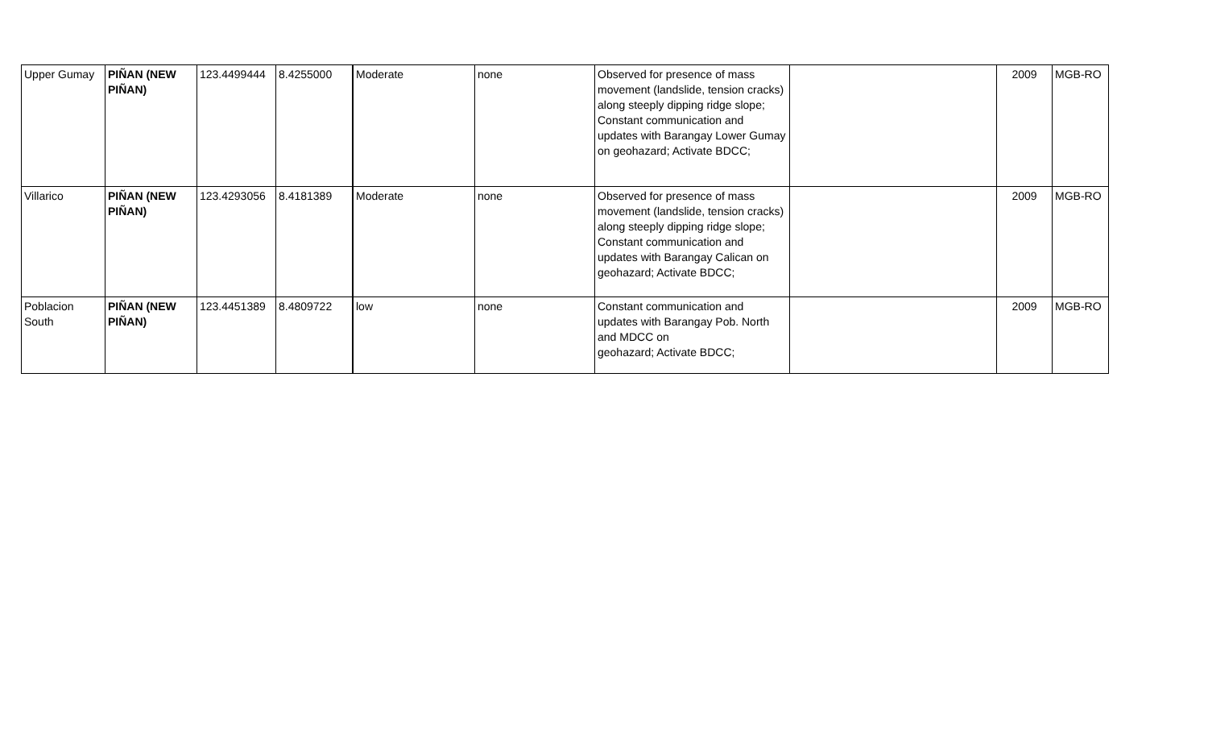| Upper Gumay | PIÑAN (NEW PIÑAN) | 123.4499444 | 8.4255000 | Moderate | none | Observed for presence of mass movement (landslide, tension cracks) along steeply dipping ridge slope; Constant communication and updates with Barangay Lower Gumay on geohazard; Activate BDCC; | | 2009 | MGB-RO |
| Villarico | PIÑAN (NEW PIÑAN) | 123.4293056 | 8.4181389 | Moderate | none | Observed for presence of mass movement (landslide, tension cracks) along steeply dipping ridge slope; Constant communication and updates with Barangay Calican on geohazard; Activate BDCC; | | 2009 | MGB-RO |
| Poblacion South | PIÑAN (NEW PIÑAN) | 123.4451389 | 8.4809722 | low | none | Constant communication and updates with Barangay Pob. North and MDCC on geohazard; Activate BDCC; | | 2009 | MGB-RO |